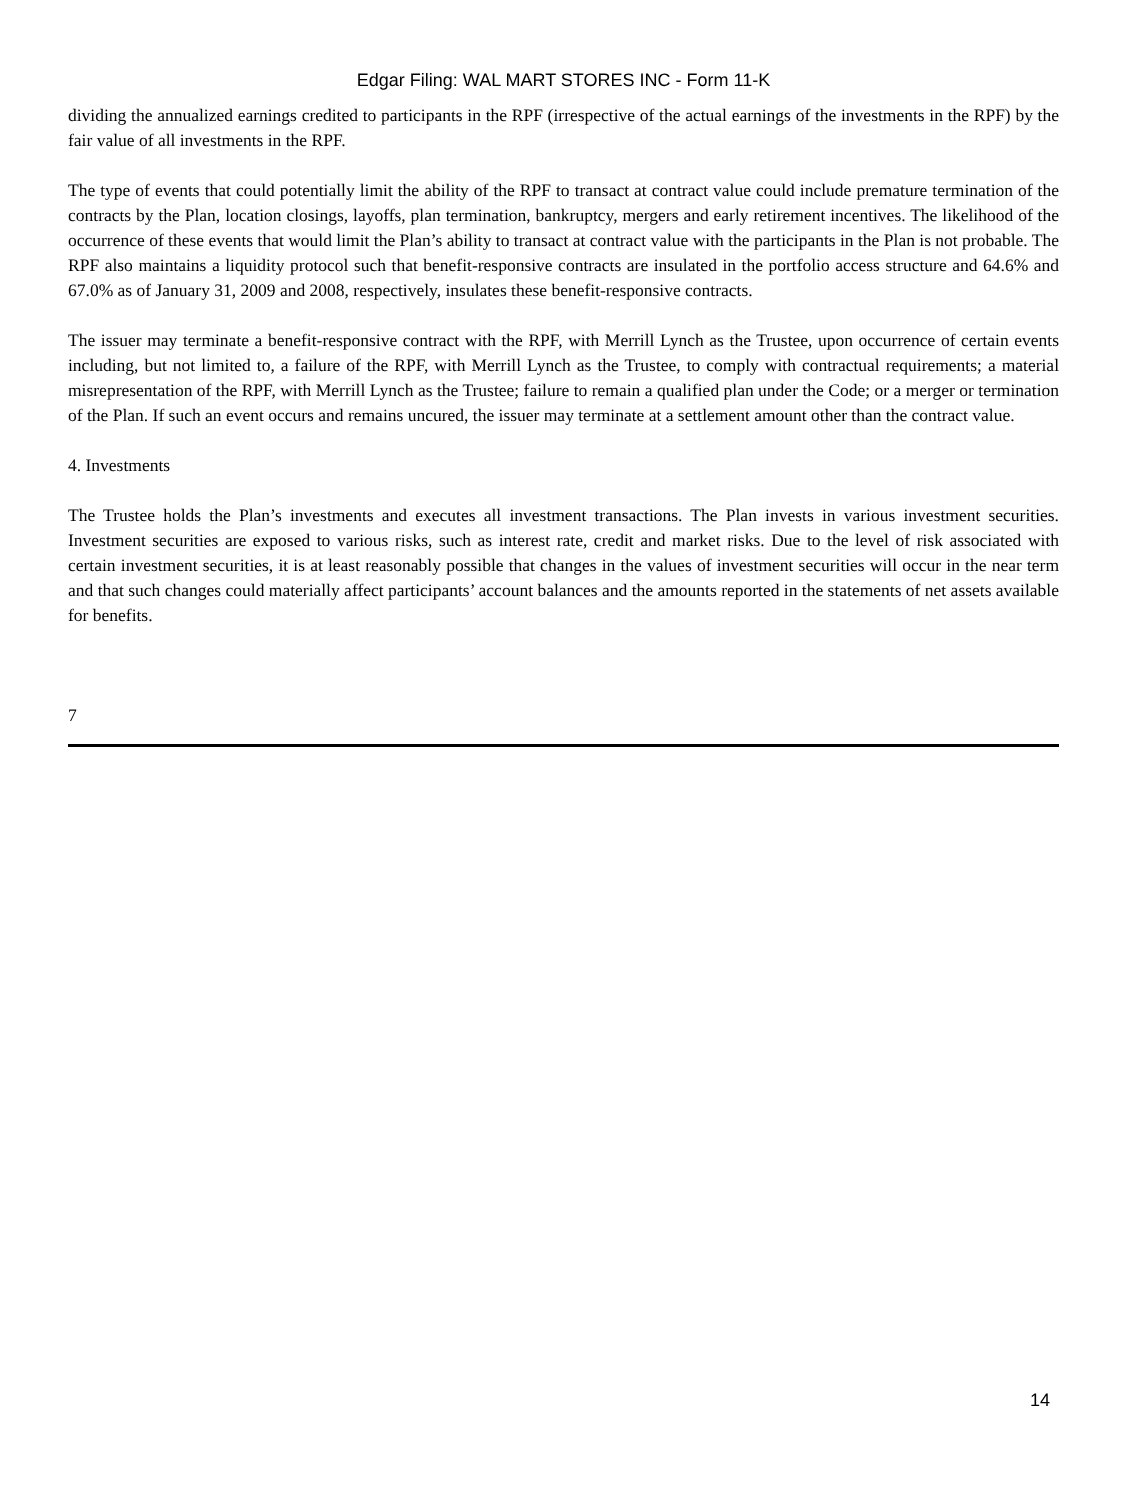Edgar Filing: WAL MART STORES INC - Form 11-K
dividing the annualized earnings credited to participants in the RPF (irrespective of the actual earnings of the investments in the RPF) by the fair value of all investments in the RPF.
The type of events that could potentially limit the ability of the RPF to transact at contract value could include premature termination of the contracts by the Plan, location closings, layoffs, plan termination, bankruptcy, mergers and early retirement incentives. The likelihood of the occurrence of these events that would limit the Plan’s ability to transact at contract value with the participants in the Plan is not probable. The RPF also maintains a liquidity protocol such that benefit-responsive contracts are insulated in the portfolio access structure and 64.6% and 67.0% as of January 31, 2009 and 2008, respectively, insulates these benefit-responsive contracts.
The issuer may terminate a benefit-responsive contract with the RPF, with Merrill Lynch as the Trustee, upon occurrence of certain events including, but not limited to, a failure of the RPF, with Merrill Lynch as the Trustee, to comply with contractual requirements; a material misrepresentation of the RPF, with Merrill Lynch as the Trustee; failure to remain a qualified plan under the Code; or a merger or termination of the Plan. If such an event occurs and remains uncured, the issuer may terminate at a settlement amount other than the contract value.
4. Investments
The Trustee holds the Plan’s investments and executes all investment transactions. The Plan invests in various investment securities. Investment securities are exposed to various risks, such as interest rate, credit and market risks. Due to the level of risk associated with certain investment securities, it is at least reasonably possible that changes in the values of investment securities will occur in the near term and that such changes could materially affect participants’ account balances and the amounts reported in the statements of net assets available for benefits.
7
14